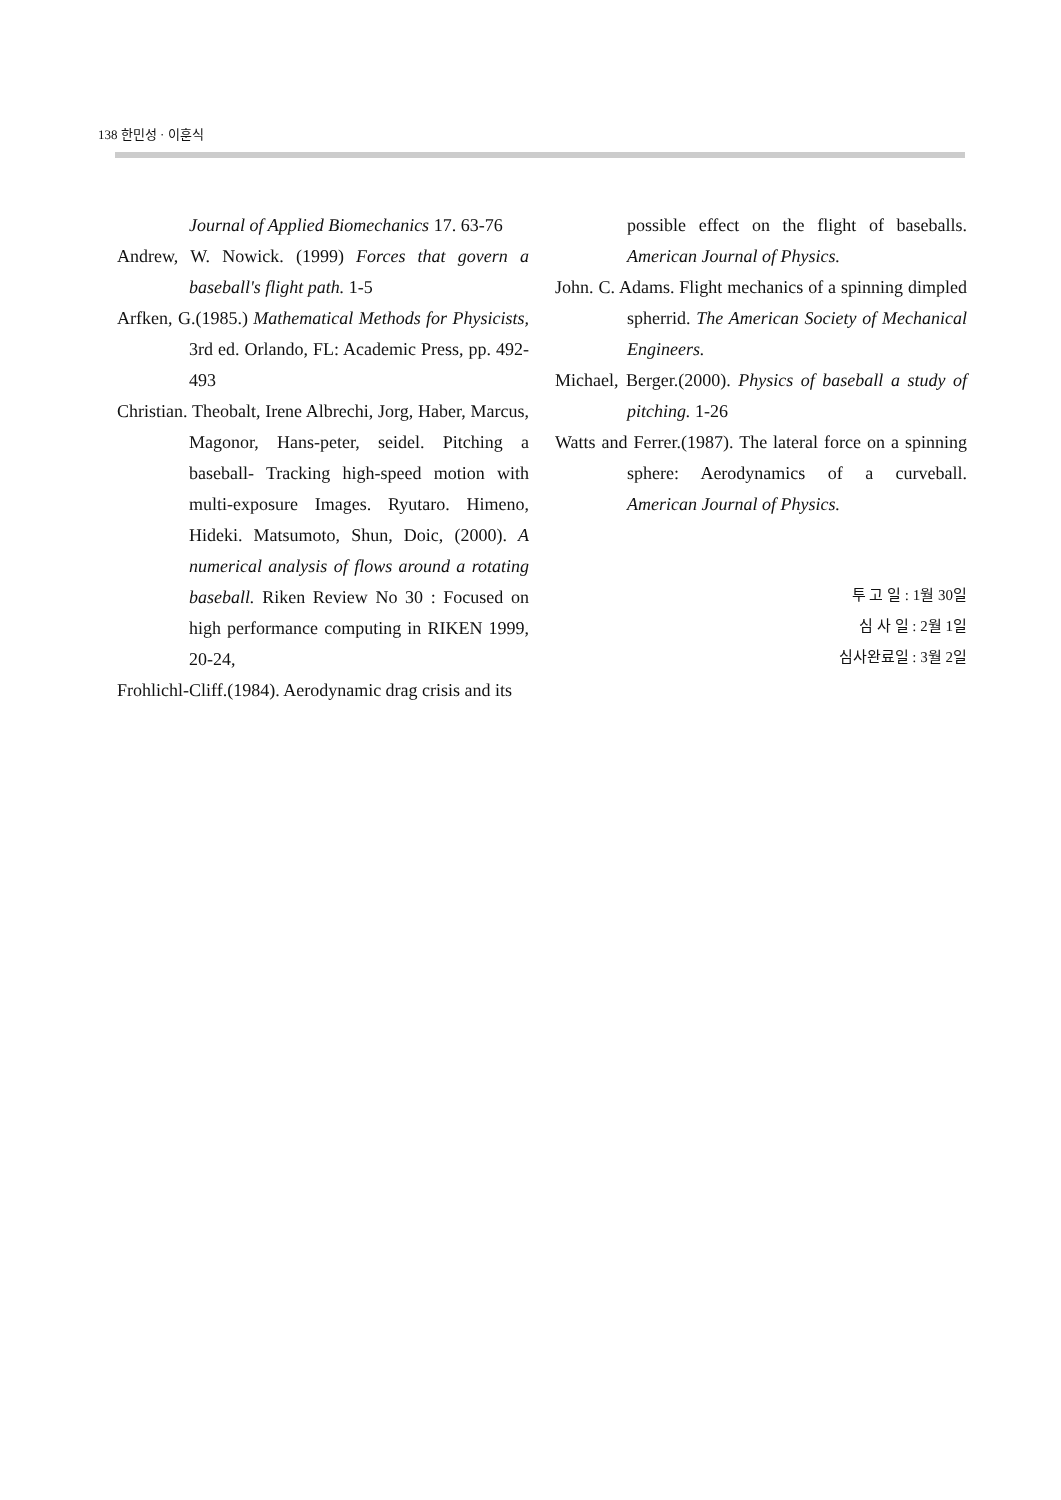138 한민성 · 이훈식
Journal of Applied Biomechanics 17. 63-76
Andrew, W. Nowick. (1999) Forces that govern a baseball's flight path. 1-5
Arfken, G.(1985.) Mathematical Methods for Physicists, 3rd ed. Orlando, FL: Academic Press, pp. 492-493
Christian. Theobalt, Irene Albrechi, Jorg, Haber, Marcus, Magonor, Hans-peter, seidel. Pitching a baseball- Tracking high-speed motion with multi-exposure Images. Ryutaro. Himeno, Hideki. Matsumoto, Shun, Doic, (2000). A numerical analysis of flows around a rotating baseball. Riken Review No 30 : Focused on high performance computing in RIKEN 1999, 20-24,
Frohlichl-Cliff.(1984). Aerodynamic drag crisis and its
possible effect on the flight of baseballs. American Journal of Physics.
John. C. Adams. Flight mechanics of a spinning dimpled spherrid. The American Society of Mechanical Engineers.
Michael, Berger.(2000). Physics of baseball a study of pitching. 1-26
Watts and Ferrer.(1987). The lateral force on a spinning sphere: Aerodynamics of a curveball. American Journal of Physics.
투 고 일 : 1월 30일
심 사 일 : 2월 1일
심사완료일 : 3월 2일